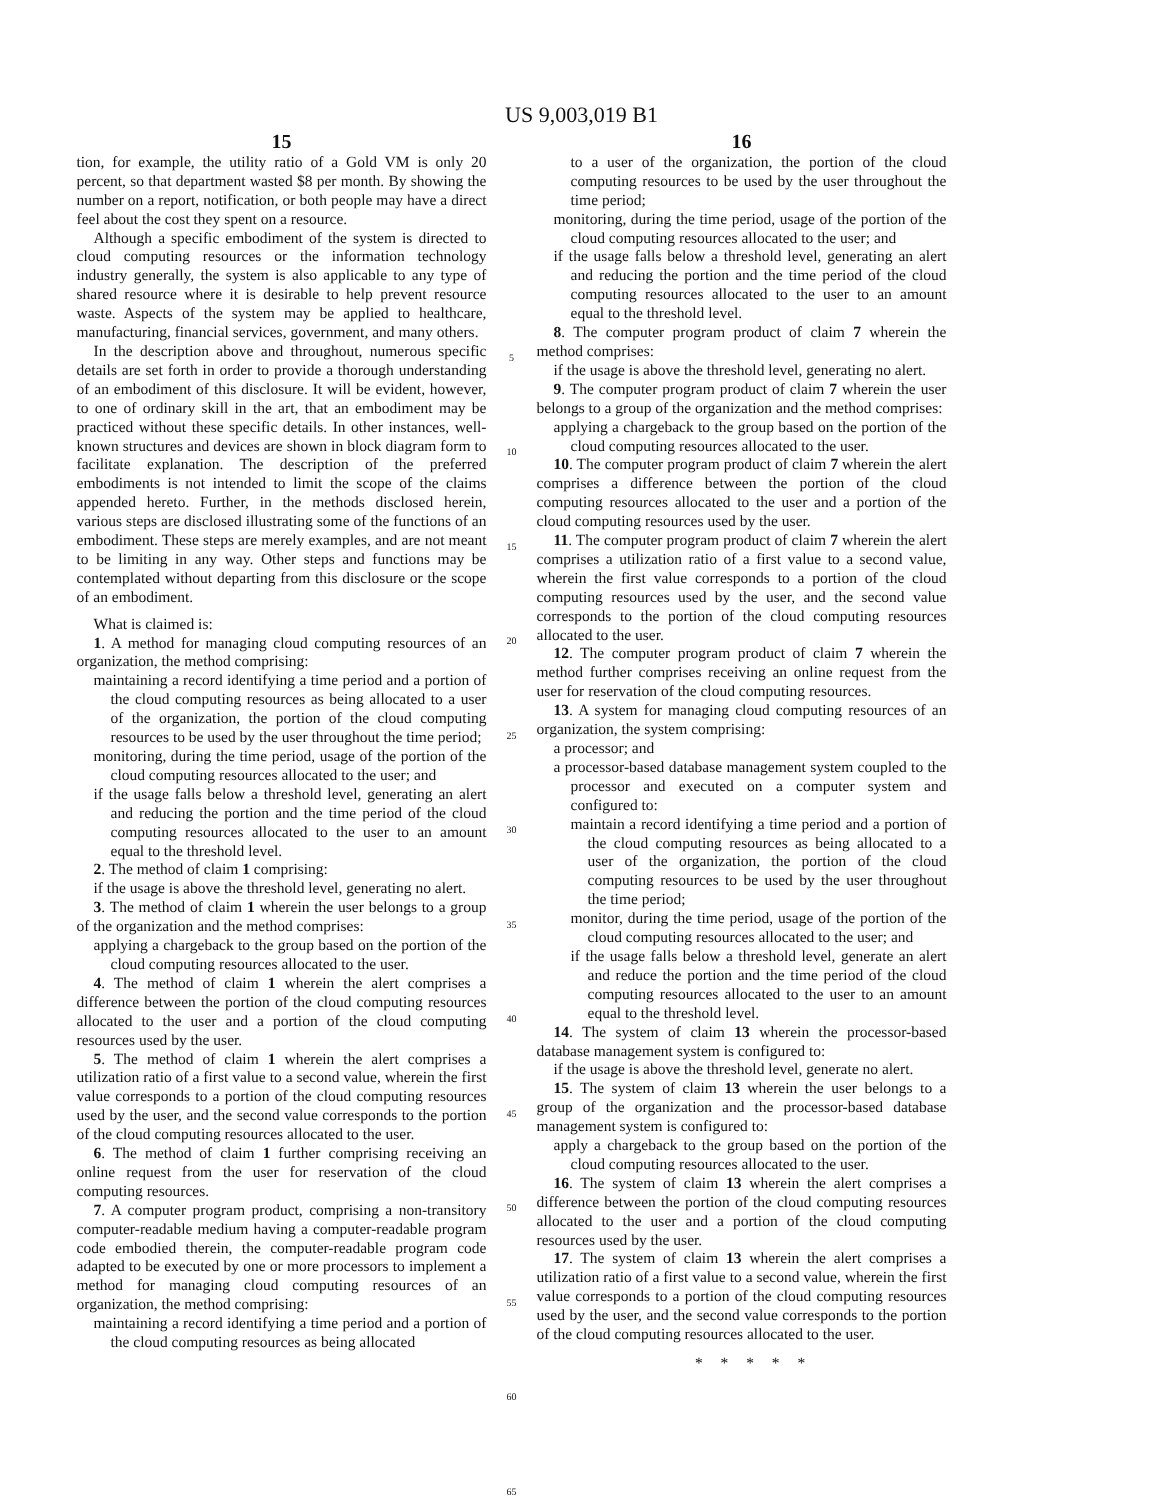US 9,003,019 B1
15
tion, for example, the utility ratio of a Gold VM is only 20 percent, so that department wasted $8 per month. By showing the number on a report, notification, or both people may have a direct feel about the cost they spent on a resource.
Although a specific embodiment of the system is directed to cloud computing resources or the information technology industry generally, the system is also applicable to any type of shared resource where it is desirable to help prevent resource waste. Aspects of the system may be applied to healthcare, manufacturing, financial services, government, and many others.
In the description above and throughout, numerous specific details are set forth in order to provide a thorough understanding of an embodiment of this disclosure. It will be evident, however, to one of ordinary skill in the art, that an embodiment may be practiced without these specific details. In other instances, well-known structures and devices are shown in block diagram form to facilitate explanation. The description of the preferred embodiments is not intended to limit the scope of the claims appended hereto. Further, in the methods disclosed herein, various steps are disclosed illustrating some of the functions of an embodiment. These steps are merely examples, and are not meant to be limiting in any way. Other steps and functions may be contemplated without departing from this disclosure or the scope of an embodiment.
What is claimed is:
1. A method for managing cloud computing resources of an organization, the method comprising:
maintaining a record identifying a time period and a portion of the cloud computing resources as being allocated to a user of the organization, the portion of the cloud computing resources to be used by the user throughout the time period;
monitoring, during the time period, usage of the portion of the cloud computing resources allocated to the user; and
if the usage falls below a threshold level, generating an alert and reducing the portion and the time period of the cloud computing resources allocated to the user to an amount equal to the threshold level.
2. The method of claim 1 comprising:
if the usage is above the threshold level, generating no alert.
3. The method of claim 1 wherein the user belongs to a group of the organization and the method comprises:
applying a chargeback to the group based on the portion of the cloud computing resources allocated to the user.
4. The method of claim 1 wherein the alert comprises a difference between the portion of the cloud computing resources allocated to the user and a portion of the cloud computing resources used by the user.
5. The method of claim 1 wherein the alert comprises a utilization ratio of a first value to a second value, wherein the first value corresponds to a portion of the cloud computing resources used by the user, and the second value corresponds to the portion of the cloud computing resources allocated to the user.
6. The method of claim 1 further comprising receiving an online request from the user for reservation of the cloud computing resources.
7. A computer program product, comprising a non-transitory computer-readable medium having a computer-readable program code embodied therein, the computer-readable program code adapted to be executed by one or more processors to implement a method for managing cloud computing resources of an organization, the method comprising:
maintaining a record identifying a time period and a portion of the cloud computing resources as being allocated
5
10
15
20
25
30
35
40
45
50
55
60
65
16
to a user of the organization, the portion of the cloud computing resources to be used by the user throughout the time period;
monitoring, during the time period, usage of the portion of the cloud computing resources allocated to the user; and
if the usage falls below a threshold level, generating an alert and reducing the portion and the time period of the cloud computing resources allocated to the user to an amount equal to the threshold level.
8. The computer program product of claim 7 wherein the method comprises:
if the usage is above the threshold level, generating no alert.
9. The computer program product of claim 7 wherein the user belongs to a group of the organization and the method comprises:
applying a chargeback to the group based on the portion of the cloud computing resources allocated to the user.
10. The computer program product of claim 7 wherein the alert comprises a difference between the portion of the cloud computing resources allocated to the user and a portion of the cloud computing resources used by the user.
11. The computer program product of claim 7 wherein the alert comprises a utilization ratio of a first value to a second value, wherein the first value corresponds to a portion of the cloud computing resources used by the user, and the second value corresponds to the portion of the cloud computing resources allocated to the user.
12. The computer program product of claim 7 wherein the method further comprises receiving an online request from the user for reservation of the cloud computing resources.
13. A system for managing cloud computing resources of an organization, the system comprising:
a processor; and
a processor-based database management system coupled to the processor and executed on a computer system and configured to:
maintain a record identifying a time period and a portion of the cloud computing resources as being allocated to a user of the organization, the portion of the cloud computing resources to be used by the user throughout the time period;
monitor, during the time period, usage of the portion of the cloud computing resources allocated to the user; and
if the usage falls below a threshold level, generate an alert and reduce the portion and the time period of the cloud computing resources allocated to the user to an amount equal to the threshold level.
14. The system of claim 13 wherein the processor-based database management system is configured to:
if the usage is above the threshold level, generate no alert.
15. The system of claim 13 wherein the user belongs to a group of the organization and the processor-based database management system is configured to:
apply a chargeback to the group based on the portion of the cloud computing resources allocated to the user.
16. The system of claim 13 wherein the alert comprises a difference between the portion of the cloud computing resources allocated to the user and a portion of the cloud computing resources used by the user.
17. The system of claim 13 wherein the alert comprises a utilization ratio of a first value to a second value, wherein the first value corresponds to a portion of the cloud computing resources used by the user, and the second value corresponds to the portion of the cloud computing resources allocated to the user.
* * * * *